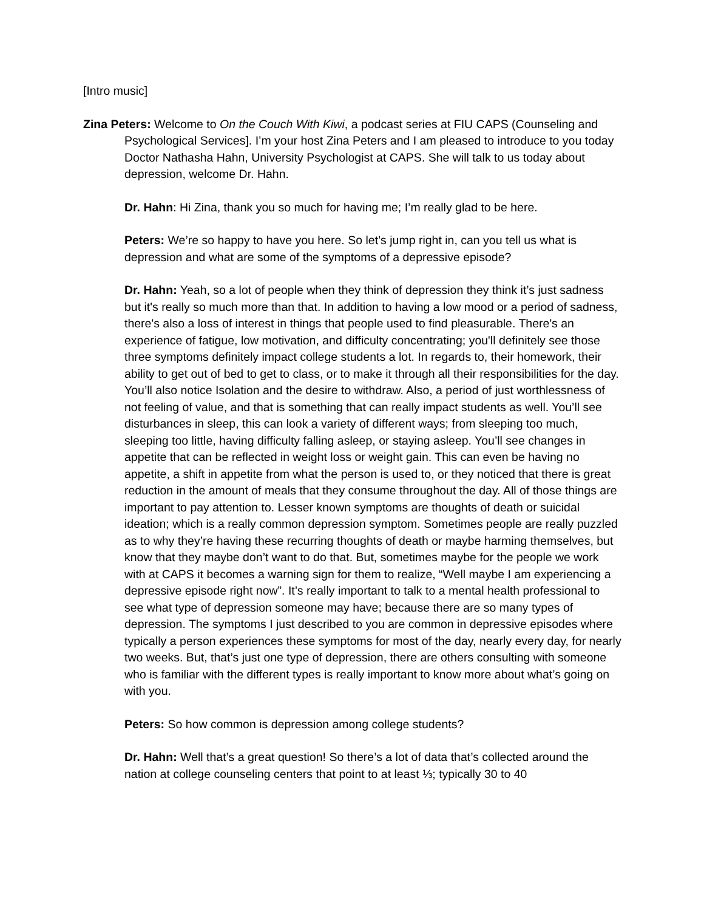[Intro music]
Zina Peters: Welcome to On the Couch With Kiwi, a podcast series at FIU CAPS (Counseling and Psychological Services]. I’m your host Zina Peters and I am pleased to introduce to you today Doctor Nathasha Hahn, University Psychologist at CAPS. She will talk to us today about depression, welcome Dr. Hahn.
Dr. Hahn: Hi Zina, thank you so much for having me; I’m really glad to be here.
Peters: We’re so happy to have you here. So let’s jump right in, can you tell us what is depression and what are some of the symptoms of a depressive episode?
Dr. Hahn: Yeah, so a lot of people when they think of depression they think it’s just sadness but it's really so much more than that. In addition to having a low mood or a period of sadness, there's also a loss of interest in things that people used to find pleasurable. There's an experience of fatigue, low motivation, and difficulty concentrating; you'll definitely see those three symptoms definitely impact college students a lot. In regards to, their homework, their ability to get out of bed to get to class, or to make it through all their responsibilities for the day. You’ll also notice Isolation and the desire to withdraw. Also, a period of just worthlessness of not feeling of value, and that is something that can really impact students as well. You’ll see disturbances in sleep, this can look a variety of different ways; from sleeping too much, sleeping too little, having difficulty falling asleep, or staying asleep. You’ll see changes in appetite that can be reflected in weight loss or weight gain. This can even be having no appetite, a shift in appetite from what the person is used to, or they noticed that there is great reduction in the amount of meals that they consume throughout the day. All of those things are important to pay attention to. Lesser known symptoms are thoughts of death or suicidal ideation; which is a really common depression symptom. Sometimes people are really puzzled as to why they’re having these recurring thoughts of death or maybe harming themselves, but know that they maybe don’t want to do that. But, sometimes maybe for the people we work with at CAPS it becomes a warning sign for them to realize, “Well maybe I am experiencing a depressive episode right now”. It’s really important to talk to a mental health professional to see what type of depression someone may have; because there are so many types of depression. The symptoms I just described to you are common in depressive episodes where typically a person experiences these symptoms for most of the day, nearly every day, for nearly two weeks. But, that’s just one type of depression, there are others consulting with someone who is familiar with the different types is really important to know more about what’s going on with you.
Peters: So how common is depression among college students?
Dr. Hahn: Well that’s a great question! So there’s a lot of data that’s collected around the nation at college counseling centers that point to at least ⅓; typically 30 to 40